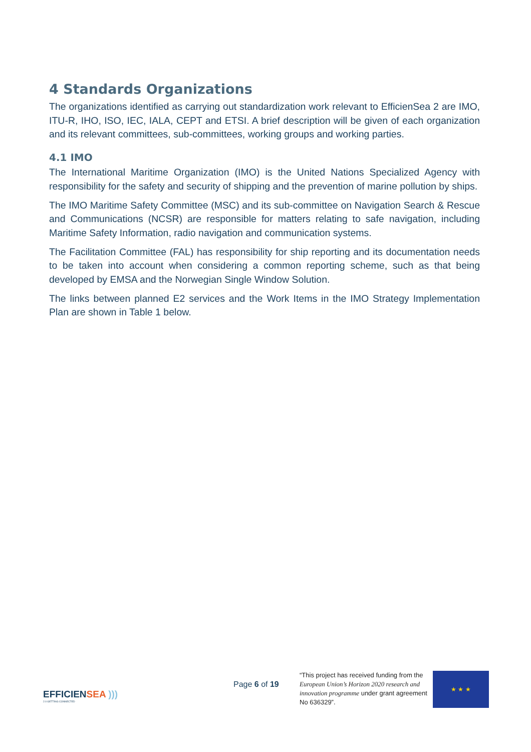4 Standards Organizations
The organizations identified as carrying out standardization work relevant to EfficienSea 2 are IMO, ITU-R, IHO, ISO, IEC, IALA, CEPT and ETSI. A brief description will be given of each organization and its relevant committees, sub-committees, working groups and working parties.
4.1 IMO
The International Maritime Organization (IMO) is the United Nations Specialized Agency with responsibility for the safety and security of shipping and the prevention of marine pollution by ships.
The IMO Maritime Safety Committee (MSC) and its sub-committee on Navigation Search & Rescue and Communications (NCSR) are responsible for matters relating to safe navigation, including Maritime Safety Information, radio navigation and communication systems.
The Facilitation Committee (FAL) has responsibility for ship reporting and its documentation needs to be taken into account when considering a common reporting scheme, such as that being developed by EMSA and the Norwegian Single Window Solution.
The links between planned E2 services and the Work Items in the IMO Strategy Implementation Plan are shown in Table 1 below.
EFFICIENSEA )))
2.0 GETTING CONNECTED
Page 6 of 19
“This project has received funding from the European Union’s Horizon 2020 research and innovation programme under grant agreement No 636329”.
★ ★ ★